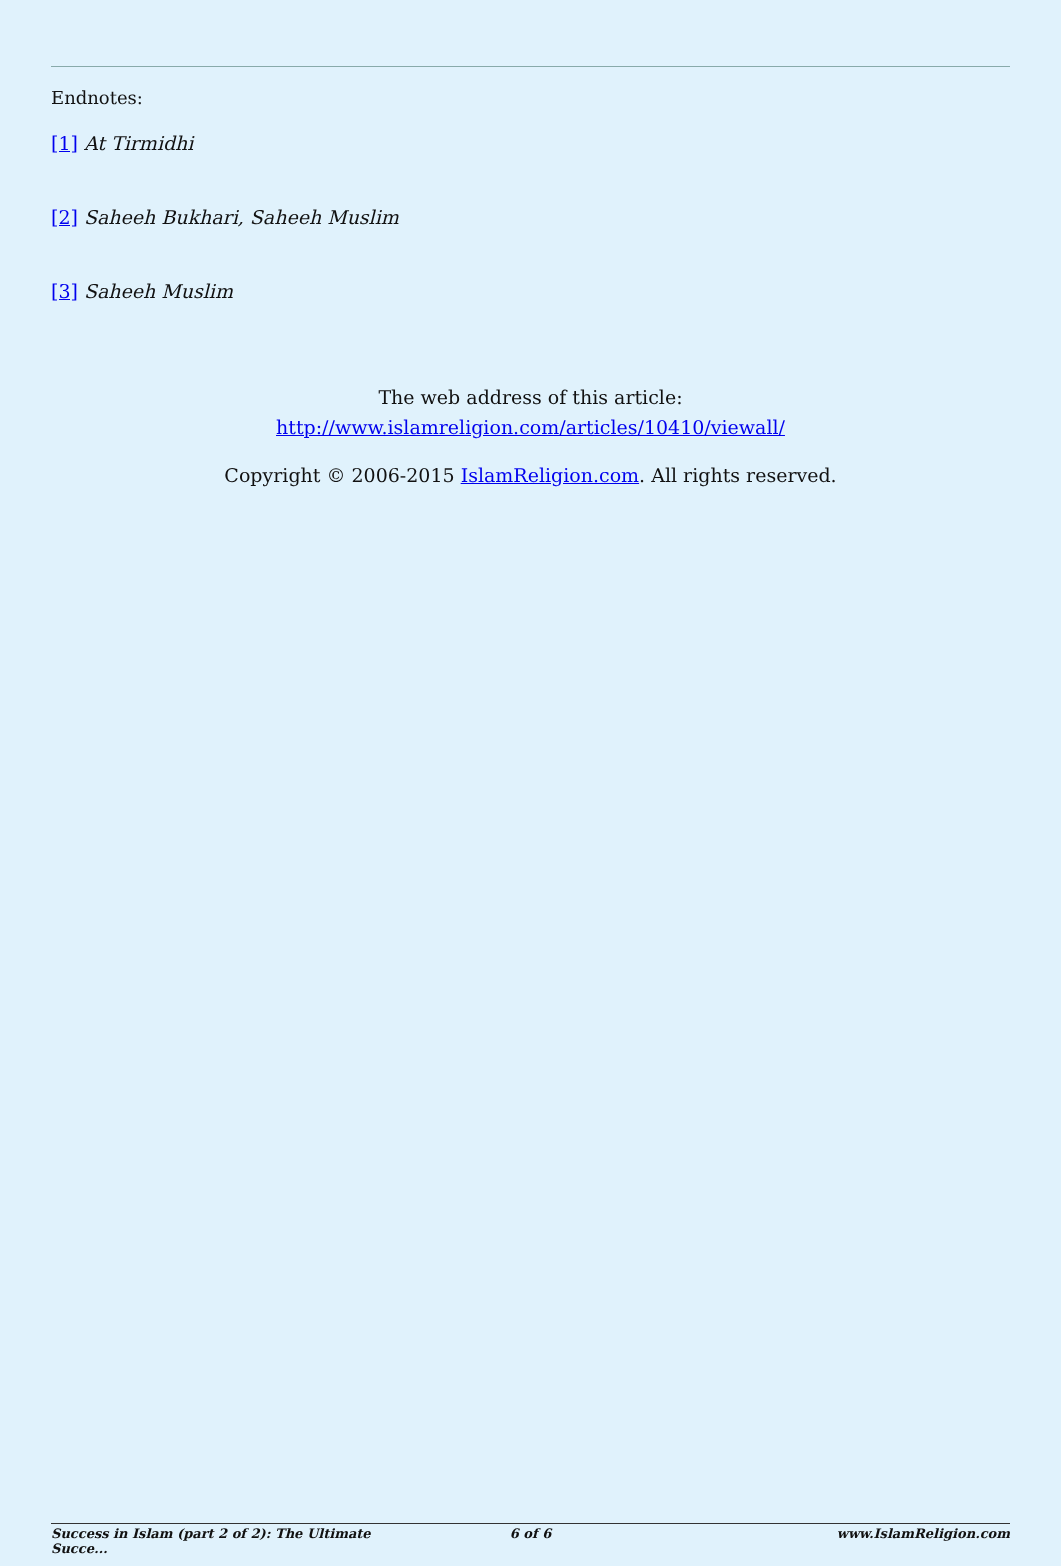Endnotes:
[1] At Tirmidhi
[2] Saheeh Bukhari, Saheeh Muslim
[3] Saheeh Muslim
The web address of this article:
http://www.islamreligion.com/articles/10410/viewall/
Copyright © 2006-2015 IslamReligion.com. All rights reserved.
Success in Islam (part 2 of 2): The Ultimate Succe... 6 of 6 www.IslamReligion.com